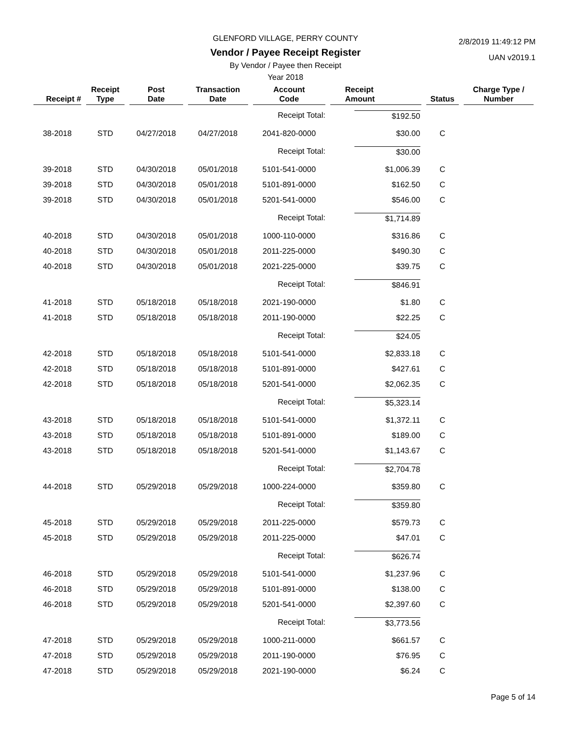GLENFORD VILLAGE, PERRY COUNTY
Vendor / Payee Receipt Register
By Vendor / Payee then Receipt
Year 2018
2/8/2019 11:49:12 PM
UAN v2019.1
| Receipt # | Receipt Type | Post Date | Transaction Date | Account Code | Receipt Amount | Status | Charge Type / Number |
| --- | --- | --- | --- | --- | --- | --- | --- |
| | | | | Receipt Total: | $192.50 | | |
| 38-2018 | STD | 04/27/2018 | 04/27/2018 | 2041-820-0000 | $30.00 | C | |
| | | | | Receipt Total: | $30.00 | | |
| 39-2018 | STD | 04/30/2018 | 05/01/2018 | 5101-541-0000 | $1,006.39 | C | |
| 39-2018 | STD | 04/30/2018 | 05/01/2018 | 5101-891-0000 | $162.50 | C | |
| 39-2018 | STD | 04/30/2018 | 05/01/2018 | 5201-541-0000 | $546.00 | C | |
| | | | | Receipt Total: | $1,714.89 | | |
| 40-2018 | STD | 04/30/2018 | 05/01/2018 | 1000-110-0000 | $316.86 | C | |
| 40-2018 | STD | 04/30/2018 | 05/01/2018 | 2011-225-0000 | $490.30 | C | |
| 40-2018 | STD | 04/30/2018 | 05/01/2018 | 2021-225-0000 | $39.75 | C | |
| | | | | Receipt Total: | $846.91 | | |
| 41-2018 | STD | 05/18/2018 | 05/18/2018 | 2021-190-0000 | $1.80 | C | |
| 41-2018 | STD | 05/18/2018 | 05/18/2018 | 2011-190-0000 | $22.25 | C | |
| | | | | Receipt Total: | $24.05 | | |
| 42-2018 | STD | 05/18/2018 | 05/18/2018 | 5101-541-0000 | $2,833.18 | C | |
| 42-2018 | STD | 05/18/2018 | 05/18/2018 | 5101-891-0000 | $427.61 | C | |
| 42-2018 | STD | 05/18/2018 | 05/18/2018 | 5201-541-0000 | $2,062.35 | C | |
| | | | | Receipt Total: | $5,323.14 | | |
| 43-2018 | STD | 05/18/2018 | 05/18/2018 | 5101-541-0000 | $1,372.11 | C | |
| 43-2018 | STD | 05/18/2018 | 05/18/2018 | 5101-891-0000 | $189.00 | C | |
| 43-2018 | STD | 05/18/2018 | 05/18/2018 | 5201-541-0000 | $1,143.67 | C | |
| | | | | Receipt Total: | $2,704.78 | | |
| 44-2018 | STD | 05/29/2018 | 05/29/2018 | 1000-224-0000 | $359.80 | C | |
| | | | | Receipt Total: | $359.80 | | |
| 45-2018 | STD | 05/29/2018 | 05/29/2018 | 2011-225-0000 | $579.73 | C | |
| 45-2018 | STD | 05/29/2018 | 05/29/2018 | 2011-225-0000 | $47.01 | C | |
| | | | | Receipt Total: | $626.74 | | |
| 46-2018 | STD | 05/29/2018 | 05/29/2018 | 5101-541-0000 | $1,237.96 | C | |
| 46-2018 | STD | 05/29/2018 | 05/29/2018 | 5101-891-0000 | $138.00 | C | |
| 46-2018 | STD | 05/29/2018 | 05/29/2018 | 5201-541-0000 | $2,397.60 | C | |
| | | | | Receipt Total: | $3,773.56 | | |
| 47-2018 | STD | 05/29/2018 | 05/29/2018 | 1000-211-0000 | $661.57 | C | |
| 47-2018 | STD | 05/29/2018 | 05/29/2018 | 2011-190-0000 | $76.95 | C | |
| 47-2018 | STD | 05/29/2018 | 05/29/2018 | 2021-190-0000 | $6.24 | C | |
Page 5 of 14